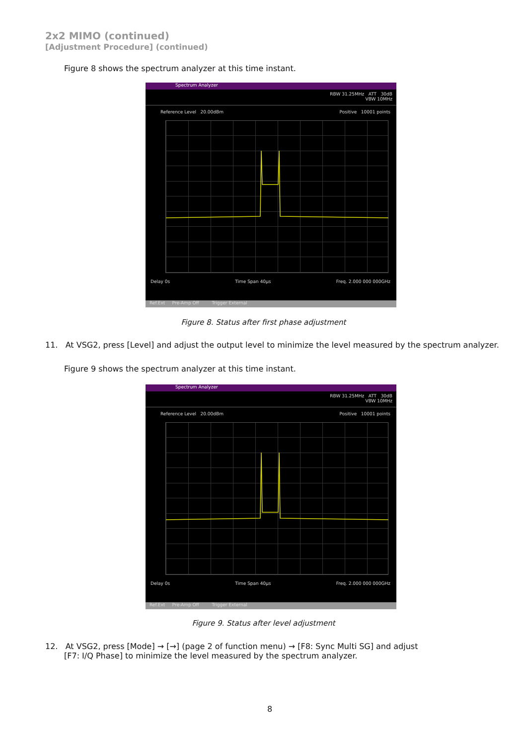2x2 MIMO (continued)
[Adjustment Procedure] (continued)
Figure 8 shows the spectrum analyzer at this time instant.
Spectrum Analyzer
RBW 31.25MHz ATT 30dB
VBW 10MHz
Reference Level 20.00dBm Positive 10001 points
Delay 0s Time Span 40µs Freq. 2.000 000 000GHz
Ref.Ext Pre-Amp Off Trigger External
Figure 8. Status after first phase adjustment
11. At VSG2, press [Level] and adjust the output level to minimize the level measured by the spectrum analyzer.
Figure 9 shows the spectrum analyzer at this time instant.
Spectrum Analyzer
RBW 31.25MHz ATT 30dB
VBW 10MHz
Reference Level 20.00dBm Positive 10001 points
Delay 0s Time Span 40µs Freq. 2.000 000 000GHz
Ref.Ext Pre-Amp Off Trigger External
Figure 9. Status after level adjustment
12. At VSG2, press [Mode] → [→] (page 2 of function menu) → [F8: Sync Multi SG] and adjust
[F7: I/Q Phase] to minimize the level measured by the spectrum analyzer.
8